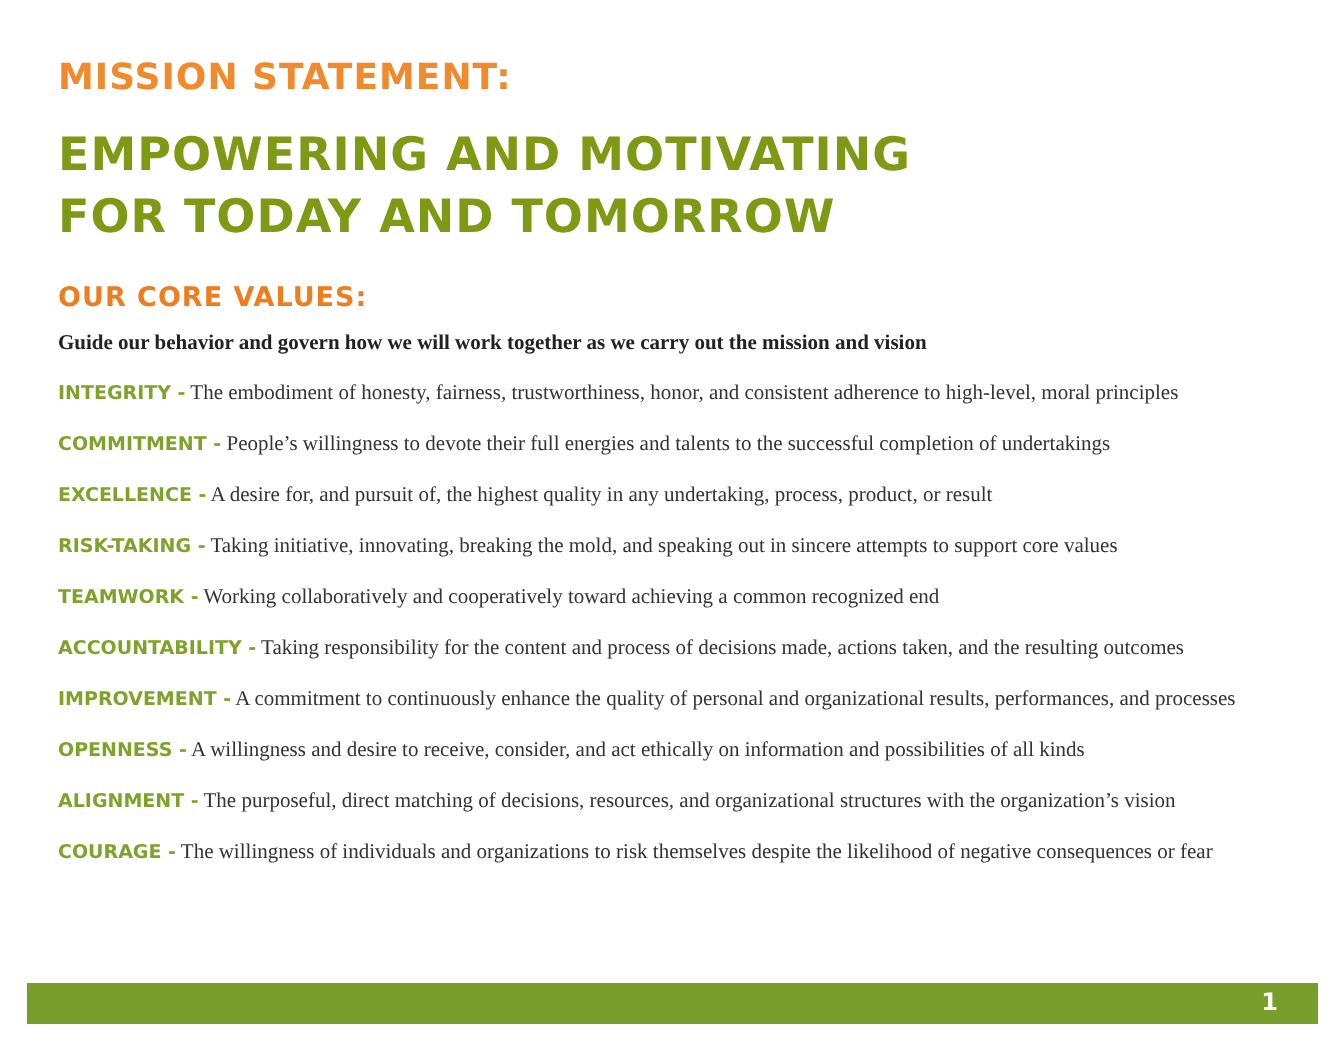MISSION STATEMENT:
EMPOWERING AND MOTIVATING
FOR TODAY AND TOMORROW
OUR CORE VALUES:
Guide our behavior and govern how we will work together as we carry out the mission and vision
INTEGRITY - The embodiment of honesty, fairness, trustworthiness, honor, and consistent adherence to high-level, moral principles
COMMITMENT - People’s willingness to devote their full energies and talents to the successful completion of undertakings
EXCELLENCE - A desire for, and pursuit of, the highest quality in any undertaking, process, product, or result
RISK-TAKING - Taking initiative, innovating, breaking the mold, and speaking out in sincere attempts to support core values
TEAMWORK - Working collaboratively and cooperatively toward achieving a common recognized end
ACCOUNTABILITY - Taking responsibility for the content and process of decisions made, actions taken, and the resulting outcomes
IMPROVEMENT - A commitment to continuously enhance the quality of personal and organizational results, performances, and processes
OPENNESS - A willingness and desire to receive, consider, and act ethically on information and possibilities of all kinds
ALIGNMENT - The purposeful, direct matching of decisions, resources, and organizational structures with the organization’s vision
COURAGE - The willingness of individuals and organizations to risk themselves despite the likelihood of negative consequences or fear
1